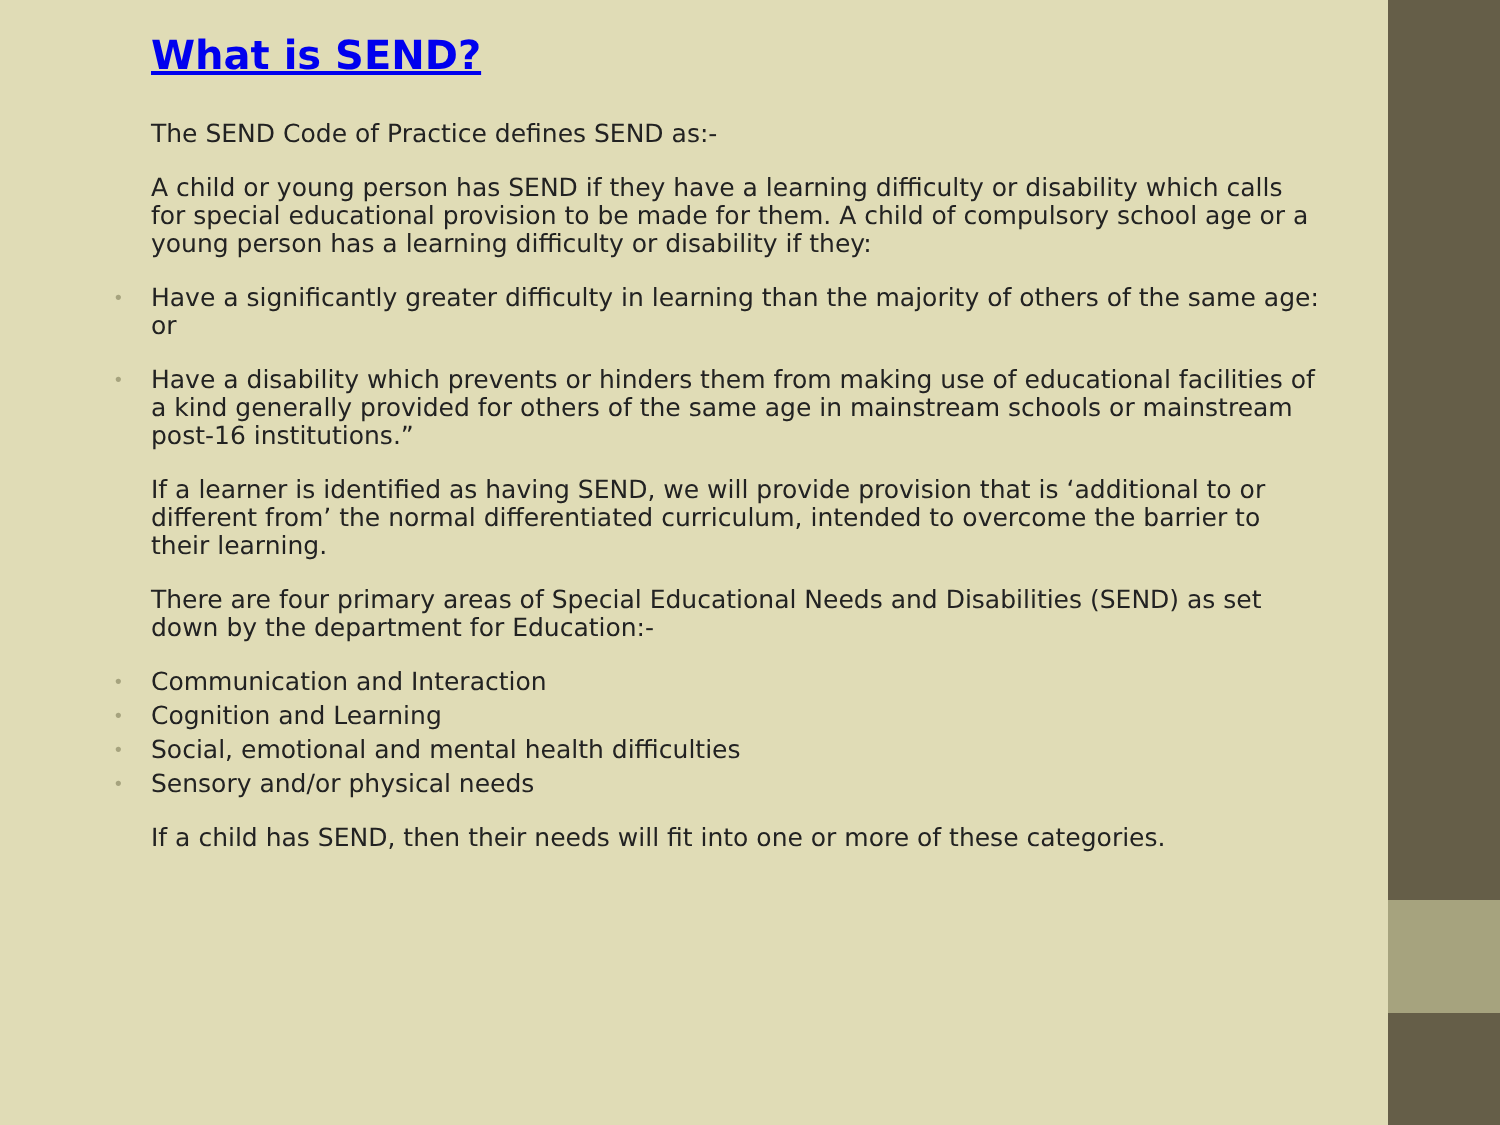What is SEND?
The SEND Code of Practice defines SEND as:-
A child or young person has SEND if they have a learning difficulty or disability which calls for special educational provision to be made for them. A child of compulsory school age or a young person has a learning difficulty or disability if they:
• Have a significantly greater difficulty in learning than the majority of others of the same age: or
• Have a disability which prevents or hinders them from making use of educational facilities of a kind generally provided for others of the same age in mainstream schools or mainstream post-16 institutions.”
If a learner is identified as having SEND, we will provide provision that is ‘additional to or different from’ the normal differentiated curriculum, intended to overcome the barrier to their learning.
There are four primary areas of Special Educational Needs and Disabilities (SEND) as set down by the department for Education:-
• Communication and Interaction
• Cognition and Learning
• Social, emotional and mental health difficulties
• Sensory and/or physical needs
If a child has SEND, then their needs will fit into one or more of these categories.